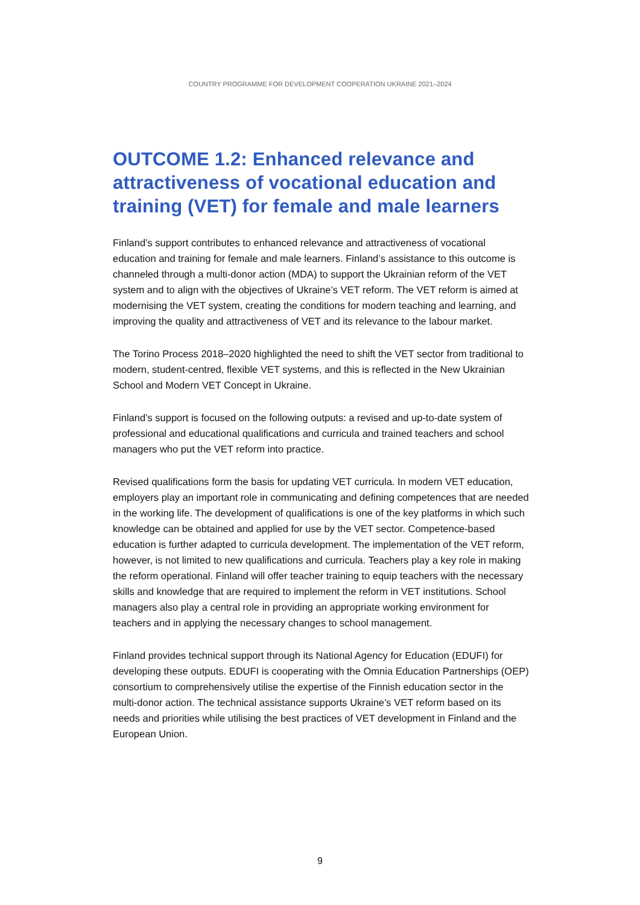COUNTRY PROGRAMME FOR DEVELOPMENT COOPERATION UKRAINE 2021–2024
OUTCOME 1.2: Enhanced relevance and attractiveness of vocational education and training (VET) for female and male learners
Finland’s support contributes to enhanced relevance and attractiveness of vocational education and training for female and male learners. Finland’s assistance to this outcome is channeled through a multi-donor action (MDA) to support the Ukrainian reform of the VET system and to align with the objectives of Ukraine’s VET reform. The VET reform is aimed at modernising the VET system, creating the conditions for modern teaching and learning, and improving the quality and attractiveness of VET and its relevance to the labour market.
The Torino Process 2018–2020 highlighted the need to shift the VET sector from traditional to modern, student-centred, flexible VET systems, and this is reflected in the New Ukrainian School and Modern VET Concept in Ukraine.
Finland’s support is focused on the following outputs: a revised and up-to-date system of professional and educational qualifications and curricula and trained teachers and school managers who put the VET reform into practice.
Revised qualifications form the basis for updating VET curricula. In modern VET education, employers play an important role in communicating and defining competences that are needed in the working life. The development of qualifications is one of the key platforms in which such knowledge can be obtained and applied for use by the VET sector. Competence-based education is further adapted to curricula development. The implementation of the VET reform, however, is not limited to new qualifications and curricula. Teachers play a key role in making the reform operational. Finland will offer teacher training to equip teachers with the necessary skills and knowledge that are required to implement the reform in VET institutions. School managers also play a central role in providing an appropriate working environment for teachers and in applying the necessary changes to school management.
Finland provides technical support through its National Agency for Education (EDUFI) for developing these outputs. EDUFI is cooperating with the Omnia Education Partnerships (OEP) consortium to comprehensively utilise the expertise of the Finnish education sector in the multi-donor action. The technical assistance supports Ukraine’s VET reform based on its needs and priorities while utilising the best practices of VET development in Finland and the European Union.
9